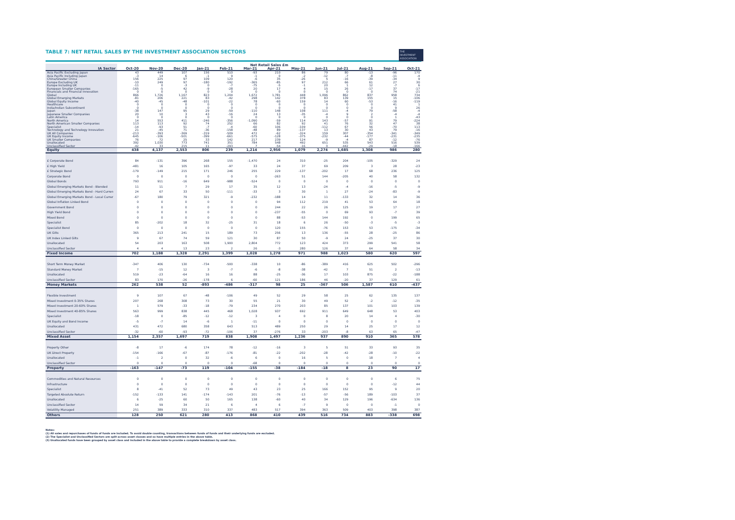THE
INVESTMENT
ASSOCIATION
TABLE 7: NET RETAIL SALES BY THE INVESTMENT ASSOCIATION SECTORS
| | Net Retail Sales £m | | | | | | | | | | | | |
| --- | --- | --- | --- | --- | --- | --- | --- | --- | --- | --- | --- | --- | --- |
| IA Sector | Oct-20 | Nov-20 | Dec-20 | Jan-21 | Feb-21 | Mar-21 | Apr-21 | May-21 | Jun-21 | Jul-21 | Aug-21 | Sep-21 | Oct-21 |
| Asia Pacific Excluding Japan | 43 | 449 | 107 | 156 | 510 | -93 | 210 | 86 | 79 | 80 | -13 | -96 | 170 |
| Asia Pacific Including Japan | -3 | 14 | 6 | -1 | 9 | -1 | 0 | -2 | -12 | -7 | -8 | -11 | -4 |
| China/Greater China | 156 | 225 | 97 | 109 | 120 | -6 | 35 | -26 | 5 | -16 | -39 | -34 | 9 |
| Europe Excluding UK | -10 | 249 | 97 | -180 | -192 | -365 | -85 | 97 | 212 | 66 | 61 | 27 | 30 |
| Europe Including UK | -11 | 0 | -3 | 0 | -7 | -75 | -5 | -1 | 20 | 1 | 12 | -7 | 6 |
| European Smaller Companies | -165 | -5 | 42 | -9 | -28 | 20 | 17 | 4 | 15 | 26 | -17 | 37 | -17 |
| Financials and Financial Innovation | 0 | 0 | 0 | 0 | 0 | 0 | 0 | 0 | 0 | 0 | 0 | 74 | -21 |
| Global | 866 | 1,726 | 1,167 | 823 | 1,204 | 1,672 | 1,781 | 448 | 1,096 | 862 | 837 | 958 | 734 |
| Global Emerging Markets | -81 | 206 | 221 | 83 | -42 | 298 | 142 | 378 | 83 | 139 | 155 | 15 | -106 |
| Global Equity Income | -40 | -45 | -48 | -101 | -22 | 78 | -60 | 159 | 14 | 60 | -53 | -16 | -119 |
| Healthcare | 0 | 0 | 0 | 0 | 0 | 0 | 0 | 0 | 0 | 0 | 0 | 41 | 1 |
| India/Indian Subcontinent | 0 | 0 | 0 | 0 | 0 | 0 | 0 | 0 | 0 | 0 | 0 | 9 | 26 |
| Japan | -38 | 147 | 95 | 29 | -59 | -110 | 148 | 108 | 111 | -4 | 79 | -58 | -4 |
| Japanese Smaller Companies | 20 | 10 | 3 | 43 | -16 | 24 | 13 | -35 | -4 | 9 | 2 | -4 | -4 |
| Latin America | 0 | 0 | 0 | 0 | 0 | 0 | 0 | 0 | 0 | 0 | 0 | 1 | -43 |
| North America | 14 | 553 | 411 | -246 | -356 | -1,090 | -59 | 114 | 143 | -57 | 91 | 79 | -224 |
| North American Smaller Companies | 113 | 113 | 92 | 74 | 252 | 66 | 82 | 92 | 41 | 76 | 32 | 47 | 38 |
| Specialist | -14 | -93 | 51 | -7 | -4 | -60 | 106 | -109 | -112 | 67 | 56 | -70 | 113 |
| Technology and Technology Innovation | 21 | -45 | 71 | -36 | -158 | -48 | 89 | -137 | 13 | 30 | 43 | 79 | -16 |
| UK All Companies | -213 | -393 | -369 | -319 | -509 | 472 | -62 | -324 | 159 | 307 | -354 | -341 | -349 |
| UK Equity Income | -645 | -106 | -501 | -399 | -661 | -575 | -128 | -375 | -232 | -44 | -177 | -231 | -235 |
| UK Smaller Companies | 76 | 72 | 25 | 33 | 142 | 217 | 239 | 124 | -9 | -4 | 87 | -12 | -76 |
| Unallocated | 392 | 1,030 | 773 | 741 | 351 | 784 | 548 | 492 | 651 | 535 | 543 | 516 | 539 |
| Unclassified Sector | -42 | 33 | 215 | 11 | -293 | 7 | -54 | -16 | 0 | -442 | -29 | -18 | -166 |
| Equity | 438 | 4,137 | 2,553 | 806 | 239 | 1,214 | 2,956 | 1,079 | 2,274 | 1,685 | 1,308 | 986 | 280 |
| £ Corporate Bond | 84 | -131 | 396 | 268 | 155 | -1,470 | 24 | 310 | -25 | 204 | -105 | -329 | 24 |
| £ High Yield | -481 | 16 | 105 | 165 | -97 | 33 | 24 | 37 | 69 | 209 | 3 | 28 | -23 |
| £ Strategic Bond | -179 | -149 | 215 | 171 | 246 | 255 | 229 | -137 | -202 | 17 | 68 | 236 | 125 |
| Corporate Bond | 0 | 0 | 0 | 0 | 0 | 0 | -263 | 51 | 144 | -205 | 40 | 58 | 132 |
| Global Bonds | 793 | 911 | -16 | 649 | -988 | -524 | 0 | 0 | 0 | 0 | 0 | 0 | 0 |
| Global Emerging Markets Bond - Blended | 11 | 11 | 7 | 29 | 17 | 35 | 12 | 13 | -24 | -4 | -16 | -5 | -9 |
| Global Emerging Markets Bond - Hard Curren | 24 | 67 | 33 | 50 | -111 | -33 | 3 | 30 | 1 | 27 | -24 | -83 | -9 |
| Global Emerging Markets Bond - Local Currer | -67 | 180 | 79 | 321 | -9 | -232 | -188 | 14 | 11 | -133 | 32 | 14 | 36 |
| Global Inflation Linked Bond | 0 | 0 | 0 | 0 | 0 | 0 | 94 | 112 | 219 | 41 | 53 | 64 | 18 |
| Government Bond | 0 | 0 | 0 | 0 | 0 | 0 | 244 | 22 | 26 | 125 | 19 | 17 | 27 |
| High Yield Bond | 0 | 0 | 0 | 0 | 0 | 0 | -237 | -55 | 0 | 69 | 93 | -7 | 39 |
| Mixed Bond | 0 | 0 | 0 | 0 | 0 | 0 | 88 | -53 | 144 | 192 | 0 | 199 | 65 |
| Specialist | 85 | -202 | 18 | 32 | -25 | 31 | 18 | 6 | 26 | -50 | -3 | -5 | -3 |
| Specialist Bond | 0 | 0 | 0 | 0 | 0 | 0 | 120 | 155 | -76 | 153 | 53 | -175 | -34 |
| UK Gilts | 365 | 213 | 241 | 15 | 189 | 73 | 256 | 13 | 136 | -55 | 28 | -25 | 86 |
| UK Index Linked Gilts | 9 | 67 | 74 | 59 | 121 | 30 | 87 | 50 | -9 | 24 | -25 | 37 | 30 |
| Unallocated | 54 | 203 | 163 | 508 | 1,900 | 2,804 | 772 | 123 | 424 | 373 | 299 | 541 | 58 |
| Unclassified Sector | 4 | 4 | 13 | 23 | 2 | 26 | -3 | 280 | 126 | 37 | 64 | 58 | 34 |
| Fixed Income | 702 | 1,188 | 1,328 | 2,291 | 1,399 | 1,028 | 1,278 | 971 | 988 | 1,023 | 580 | 620 | 597 |
| Short Term Money Market | -347 | 406 | 130 | -734 | -500 | -338 | 10 | -86 | -389 | 416 | 625 | 502 | -296 |
| Standard Money Market | 7 | -15 | 12 | 3 | -7 | -6 | -8 | -38 | -42 | 7 | 51 | 2 | -13 |
| Unallocated | 519 | -23 | -64 | 16 | 16 | 88 | -25 | -36 | 17 | 103 | 875 | -22 | -188 |
| Unclassified Sector | 83 | 170 | -26 | -178 | 6 | -60 | 121 | 186 | 46 | -20 | 37 | 129 | 61 |
| Money Markets | 262 | 538 | 52 | -893 | -486 | -317 | 98 | 25 | -367 | 506 | 1,587 | 610 | -437 |
| Flexible Investment | 9 | 107 | 67 | -48 | -106 | 49 | 52 | 29 | 58 | 25 | 62 | 135 | 137 |
| Mixed Investment 0-35% Shares | 207 | 268 | 308 | 73 | 30 | 55 | 21 | 30 | 49 | 52 | -2 | -12 | -35 |
| Mixed Investment 20-60% Shares | 1 | 579 | -33 | -18 | -79 | 234 | 270 | 203 | 85 | 137 | 101 | 103 | 139 |
| Mixed Investment 40-85% Shares | 563 | 999 | 838 | 445 | 468 | 1,028 | 937 | 692 | 911 | 649 | 648 | 53 | 403 |
| Specialist | -18 | 0 | -85 | -12 | -12 | 3 | 4 | 0 | 8 | 20 | 14 | 4 | -30 |
| UK Equity and Bond Income | -5 | -7 | 14 | -6 | 1 | -11 | 0 | 0 | 0 | 0 | 0 | 0 | 0 |
| Unallocated | 431 | 472 | 680 | 358 | 643 | 513 | 489 | 250 | 29 | 14 | 25 | 17 | 12 |
| Unclassified Sector | -32 | -60 | -93 | -72 | -106 | 37 | -276 | 33 | -203 | -8 | 63 | 65 | -47 |
| Mixed Asset | 1,154 | 2,357 | 1,697 | 719 | 838 | 1,908 | 1,497 | 1,236 | 937 | 890 | 910 | 365 | 578 |
| Property Other | -8 | 17 | -6 | 174 | 78 | -12 | -16 | 3 | 5 | 51 | 33 | 93 | 35 |
| UK Direct Property | -154 | -166 | -67 | -87 | -176 | -81 | -22 | -202 | -28 | -42 | -28 | -10 | -22 |
| Unallocated | -1 | 2 | 0 | 32 | -6 | 6 | 0 | 16 | 5 | 0 | 18 | 7 | 4 |
| Unclassified Sector | 0 | 0 | 0 | 0 | 0 | -68 | 0 | 0 | 0 | 0 | 0 | 0 | 0 |
| Property | -163 | -147 | -73 | 119 | -104 | -155 | -38 | -184 | -18 | 8 | 23 | 90 | 17 |
| Commodities and Natural Resources | 0 | 0 | 0 | 0 | 0 | 0 | 0 | 0 | 0 | 0 | 0 | 6 | 75 |
| Infrastructure | 0 | 0 | 0 | 0 | 0 | 0 | 0 | 0 | 0 | 0 | 0 | -12 | 44 |
| Specialist | 8 | -41 | 52 | 73 | 49 | 43 | 23 | 25 | 166 | 152 | 95 | 9 | 20 |
| Targeted Absolute Return | -152 | -133 | 141 | -174 | -143 | 201 | -76 | -13 | -57 | -56 | 189 | -103 | 37 |
| Unallocated | 6 | -25 | 60 | 50 | 165 | 138 | -60 | 40 | 34 | 129 | 196 | -634 | 136 |
| Unclassified Sector | 14 | 59 | 34 | 21 | 6 | 4 | 6 | -7 | 9 | 0 | 0 | -1 | 0 |
| Volatility Managed | 251 | 389 | 333 | 310 | 337 | 483 | 517 | 394 | 363 | 509 | 403 | 398 | 387 |
| Others | 128 | 250 | 621 | 280 | 413 | 868 | 410 | 439 | 516 | 734 | 883 | -338 | 698 |
Notes:
(1) All sales and repurchases of funds of funds are included. To avoid double counting, transactions between funds of funds and their underlying funds are excluded.
(2) The Specialist and Unclassified Sectors are split across asset classes and so have multiple entries in the above table.
(3) Unallocated funds have been grouped by asset class and included in the above table to provide a complete breakdown by asset class.